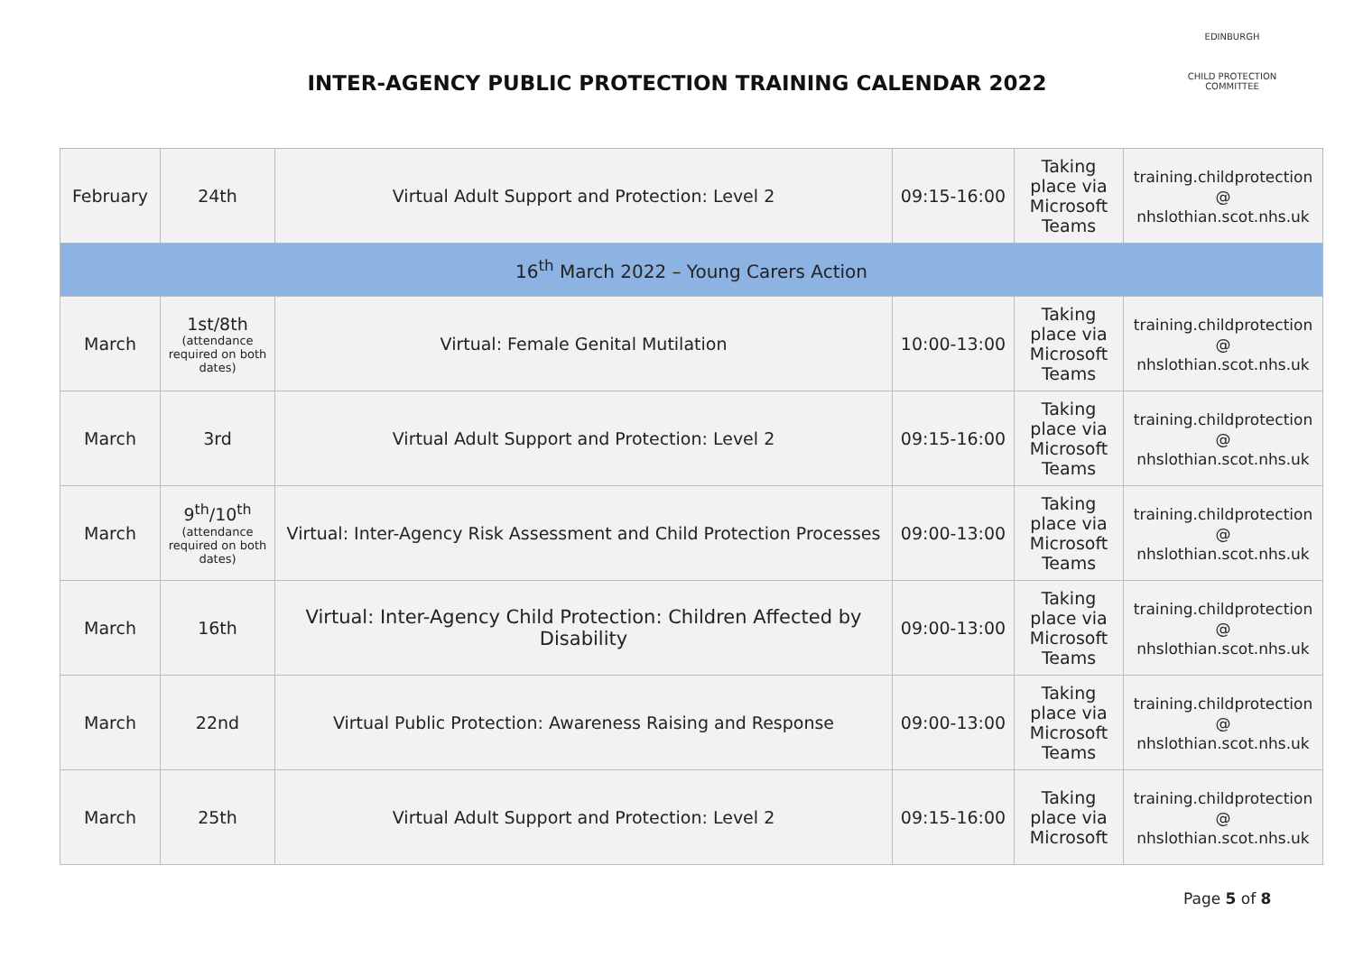INTER-AGENCY PUBLIC PROTECTION TRAINING CALENDAR 2022
EDINBURGH
CHILD PROTECTION COMMITTEE
| February | 24th | Virtual Adult Support and Protection: Level 2 | 09:15-16:00 | Taking place via Microsoft Teams | training.childprotection @ nhslothian.scot.nhs.uk |
| 16<sup>th</sup> March 2022 – Young Carers Action | | | | | |
| March | 1st/8th (attendance required on both dates) | Virtual: Female Genital Mutilation | 10:00-13:00 | Taking place via Microsoft Teams | training.childprotection @ nhslothian.scot.nhs.uk |
| March | 3rd | Virtual Adult Support and Protection: Level 2 | 09:15-16:00 | Taking place via Microsoft Teams | training.childprotection @ nhslothian.scot.nhs.uk |
| March | 9<sup>th</sup>/10<sup>th</sup> (attendance required on both dates) | Virtual: Inter-Agency Risk Assessment and Child Protection Processes | 09:00-13:00 | Taking place via Microsoft Teams | training.childprotection @ nhslothian.scot.nhs.uk |
| March | 16th | Virtual: Inter-Agency Child Protection: Children Affected by Disability | 09:00-13:00 | Taking place via Microsoft Teams | training.childprotection @ nhslothian.scot.nhs.uk |
| March | 22nd | Virtual Public Protection: Awareness Raising and Response | 09:00-13:00 | Taking place via Microsoft Teams | training.childprotection @ nhslothian.scot.nhs.uk |
| March | 25th | Virtual Adult Support and Protection: Level 2 | 09:15-16:00 | Taking place via Microsoft | training.childprotection @ nhslothian.scot.nhs.uk |
Page 5 of 8